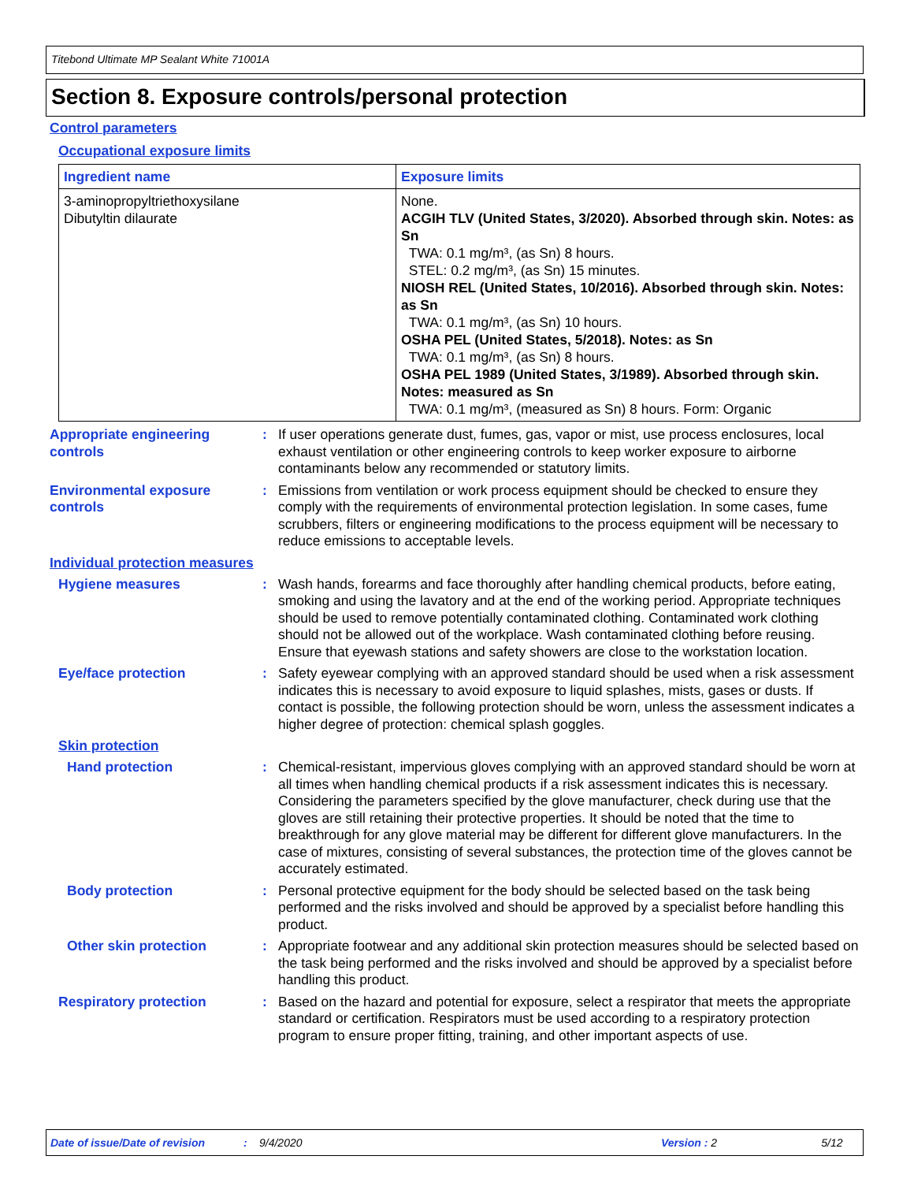Titebond Ultimate MP Sealant White 71001A
Section 8. Exposure controls/personal protection
Control parameters
Occupational exposure limits
| Ingredient name | Exposure limits |
| --- | --- |
| 3-aminopropyltriethoxysilane Dibutyltin dilaurate | None. ACGIH TLV (United States, 3/2020). Absorbed through skin. Notes: as Sn TWA: 0.1 mg/m³, (as Sn) 8 hours. STEL: 0.2 mg/m³, (as Sn) 15 minutes. NIOSH REL (United States, 10/2016). Absorbed through skin. Notes: as Sn TWA: 0.1 mg/m³, (as Sn) 10 hours. OSHA PEL (United States, 5/2018). Notes: as Sn TWA: 0.1 mg/m³, (as Sn) 8 hours. OSHA PEL 1989 (United States, 3/1989). Absorbed through skin. Notes: measured as Sn TWA: 0.1 mg/m³, (measured as Sn) 8 hours. Form: Organic |
Appropriate engineering controls
: If user operations generate dust, fumes, gas, vapor or mist, use process enclosures, local exhaust ventilation or other engineering controls to keep worker exposure to airborne contaminants below any recommended or statutory limits.
Environmental exposure controls
: Emissions from ventilation or work process equipment should be checked to ensure they comply with the requirements of environmental protection legislation. In some cases, fume scrubbers, filters or engineering modifications to the process equipment will be necessary to reduce emissions to acceptable levels.
Individual protection measures
Hygiene measures : Wash hands, forearms and face thoroughly after handling chemical products, before eating, smoking and using the lavatory and at the end of the working period. Appropriate techniques should be used to remove potentially contaminated clothing. Contaminated work clothing should not be allowed out of the workplace. Wash contaminated clothing before reusing. Ensure that eyewash stations and safety showers are close to the workstation location.
Eye/face protection : Safety eyewear complying with an approved standard should be used when a risk assessment indicates this is necessary to avoid exposure to liquid splashes, mists, gases or dusts. If contact is possible, the following protection should be worn, unless the assessment indicates a higher degree of protection: chemical splash goggles.
Skin protection
Hand protection : Chemical-resistant, impervious gloves complying with an approved standard should be worn at all times when handling chemical products if a risk assessment indicates this is necessary. Considering the parameters specified by the glove manufacturer, check during use that the gloves are still retaining their protective properties. It should be noted that the time to breakthrough for any glove material may be different for different glove manufacturers. In the case of mixtures, consisting of several substances, the protection time of the gloves cannot be accurately estimated.
Body protection : Personal protective equipment for the body should be selected based on the task being performed and the risks involved and should be approved by a specialist before handling this product.
Other skin protection : Appropriate footwear and any additional skin protection measures should be selected based on the task being performed and the risks involved and should be approved by a specialist before handling this product.
Respiratory protection : Based on the hazard and potential for exposure, select a respirator that meets the appropriate standard or certification. Respirators must be used according to a respiratory protection program to ensure proper fitting, training, and other important aspects of use.
Date of issue/Date of revision: 9/4/2020 Version : 2 5/12